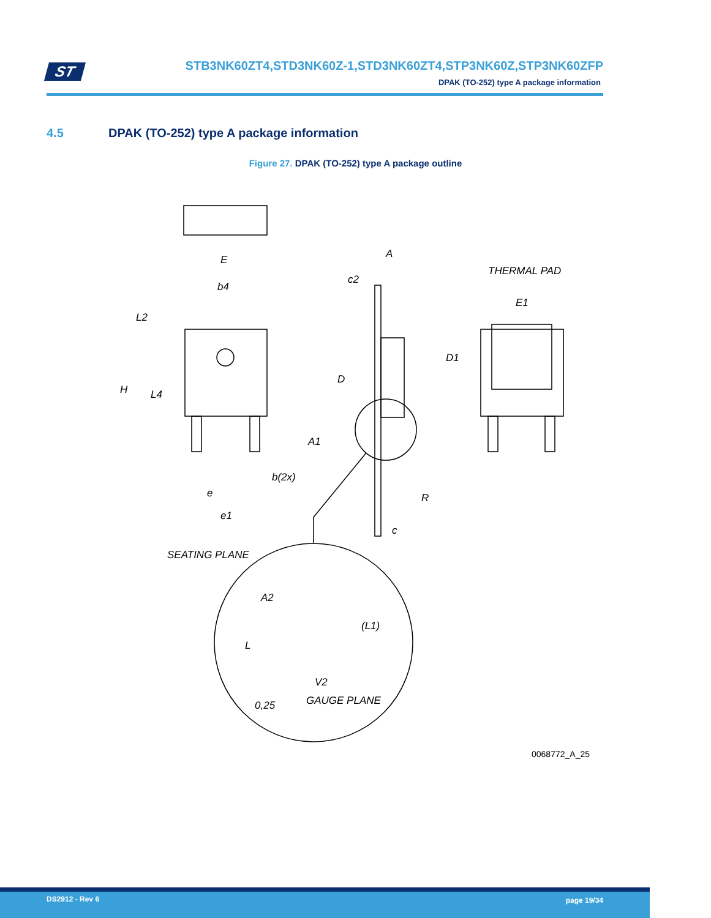ST
STB3NK60ZT4,STD3NK60Z-1,STD3NK60ZT4,STP3NK60Z,STP3NK60ZFP
DPAK (TO-252) type A package information
4.5 DPAK (TO-252) type A package information
Figure 27. DPAK (TO-252) type A package outline
E
b4
L2
H
L4
b(2x)
e
e1
A
c2
D
A1
R
c
THERMAL PAD
E1
D1
SEATING PLANE
A2
(L1)
L
V2
0,25
GAUGE PLANE
0068772_A_25
DS2912 - Rev 6 page 19/34